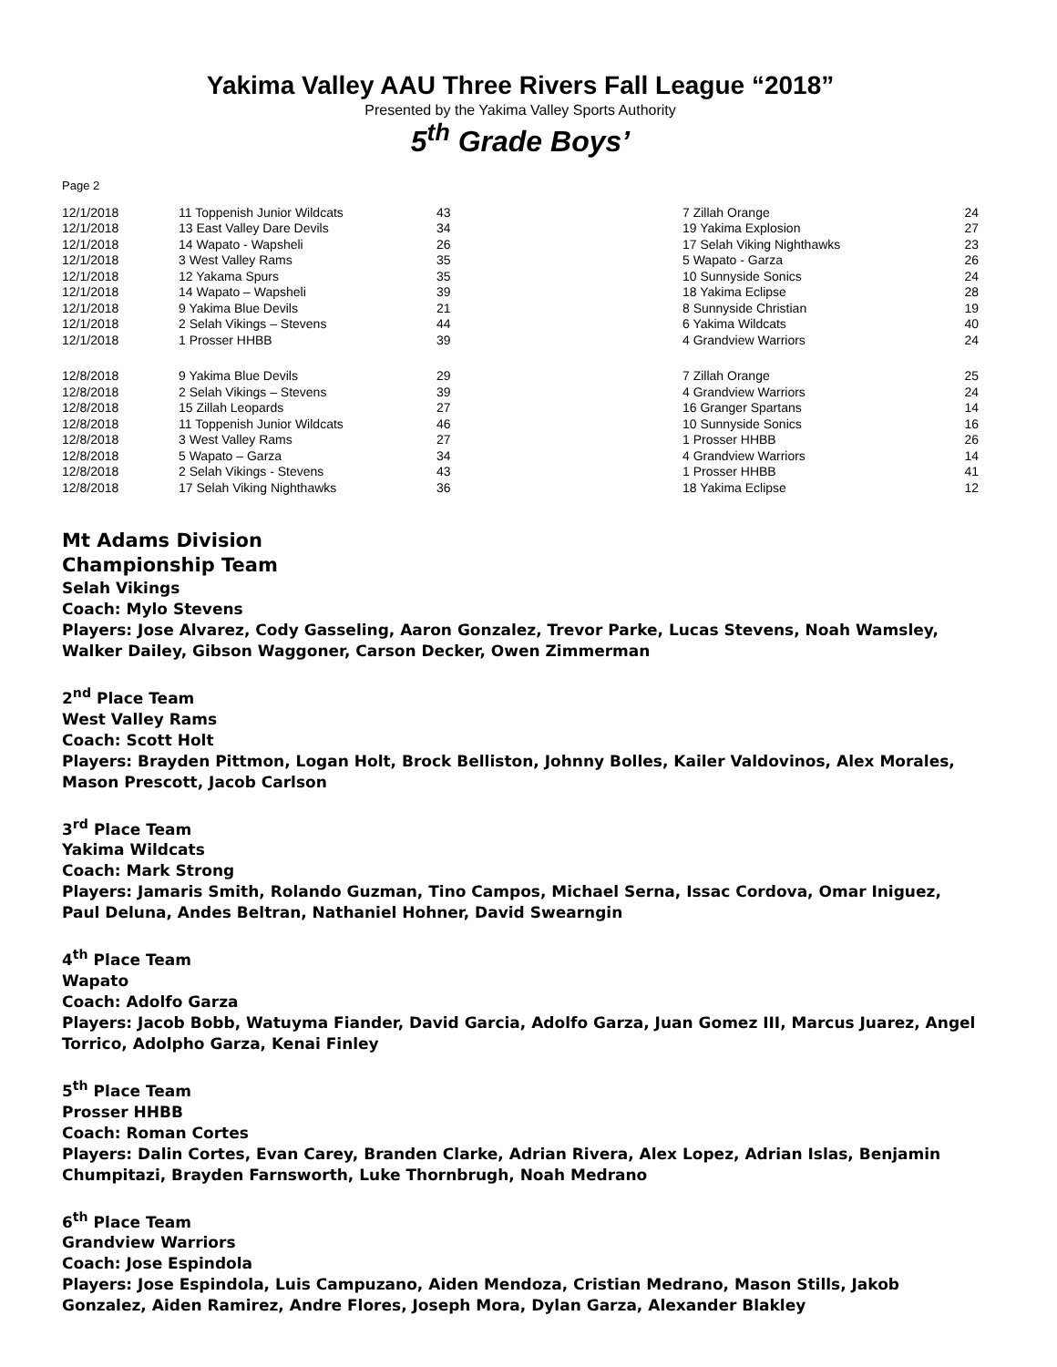Yakima Valley AAU Three Rivers Fall League “2018”
Presented by the Yakima Valley Sports Authority
5<sup>th</sup> Grade Boys’
Page 2
| 12/1/2018 | 11 Toppenish Junior Wildcats | 43 | 7 Zillah Orange | 24 |
| 12/1/2018 | 13 East Valley Dare Devils | 34 | 19 Yakima Explosion | 27 |
| 12/1/2018 | 14 Wapato - Wapsheli | 26 | 17 Selah Viking Nighthawks | 23 |
| 12/1/2018 | 3 West Valley Rams | 35 | 5 Wapato - Garza | 26 |
| 12/1/2018 | 12 Yakama Spurs | 35 | 10 Sunnyside Sonics | 24 |
| 12/1/2018 | 14 Wapato – Wapsheli | 39 | 18 Yakima Eclipse | 28 |
| 12/1/2018 | 9 Yakima Blue Devils | 21 | 8 Sunnyside Christian | 19 |
| 12/1/2018 | 2 Selah Vikings – Stevens | 44 | 6 Yakima Wildcats | 40 |
| 12/1/2018 | 1 Prosser HHBB | 39 | 4 Grandview Warriors | 24 |
| 12/8/2018 | 9 Yakima Blue Devils | 29 | 7 Zillah Orange | 25 |
| 12/8/2018 | 2 Selah Vikings – Stevens | 39 | 4 Grandview Warriors | 24 |
| 12/8/2018 | 15 Zillah Leopards | 27 | 16 Granger Spartans | 14 |
| 12/8/2018 | 11 Toppenish Junior Wildcats | 46 | 10 Sunnyside Sonics | 16 |
| 12/8/2018 | 3 West Valley Rams | 27 | 1 Prosser HHBB | 26 |
| 12/8/2018 | 5 Wapato – Garza | 34 | 4 Grandview Warriors | 14 |
| 12/8/2018 | 2 Selah Vikings - Stevens | 43 | 1 Prosser HHBB | 41 |
| 12/8/2018 | 17 Selah Viking Nighthawks | 36 | 18 Yakima Eclipse | 12 |
Mt Adams Division
Championship Team
Selah Vikings
Coach: Mylo Stevens
Players: Jose Alvarez, Cody Gasseling, Aaron Gonzalez, Trevor Parke, Lucas Stevens, Noah Wamsley, Walker Dailey, Gibson Waggoner, Carson Decker, Owen Zimmerman
2<sup>nd</sup> Place Team
West Valley Rams
Coach: Scott Holt
Players: Brayden Pittmon, Logan Holt, Brock Belliston, Johnny Bolles, Kailer Valdovinos, Alex Morales, Mason Prescott, Jacob Carlson
3<sup>rd</sup> Place Team
Yakima Wildcats
Coach: Mark Strong
Players: Jamaris Smith, Rolando Guzman, Tino Campos, Michael Serna, Issac Cordova, Omar Iniguez, Paul Deluna, Andes Beltran, Nathaniel Hohner, David Swearngin
4<sup>th</sup> Place Team
Wapato
Coach: Adolfo Garza
Players: Jacob Bobb, Watuyma Fiander, David Garcia, Adolfo Garza, Juan Gomez III, Marcus Juarez, Angel Torrico, Adolpho Garza, Kenai Finley
5<sup>th</sup> Place Team
Prosser HHBB
Coach: Roman Cortes
Players: Dalin Cortes, Evan Carey, Branden Clarke, Adrian Rivera, Alex Lopez, Adrian Islas, Benjamin Chumpitazi, Brayden Farnsworth, Luke Thornbrugh, Noah Medrano
6<sup>th</sup> Place Team
Grandview Warriors
Coach: Jose Espindola
Players: Jose Espindola, Luis Campuzano, Aiden Mendoza, Cristian Medrano, Mason Stills, Jakob Gonzalez, Aiden Ramirez, Andre Flores, Joseph Mora, Dylan Garza, Alexander Blakley